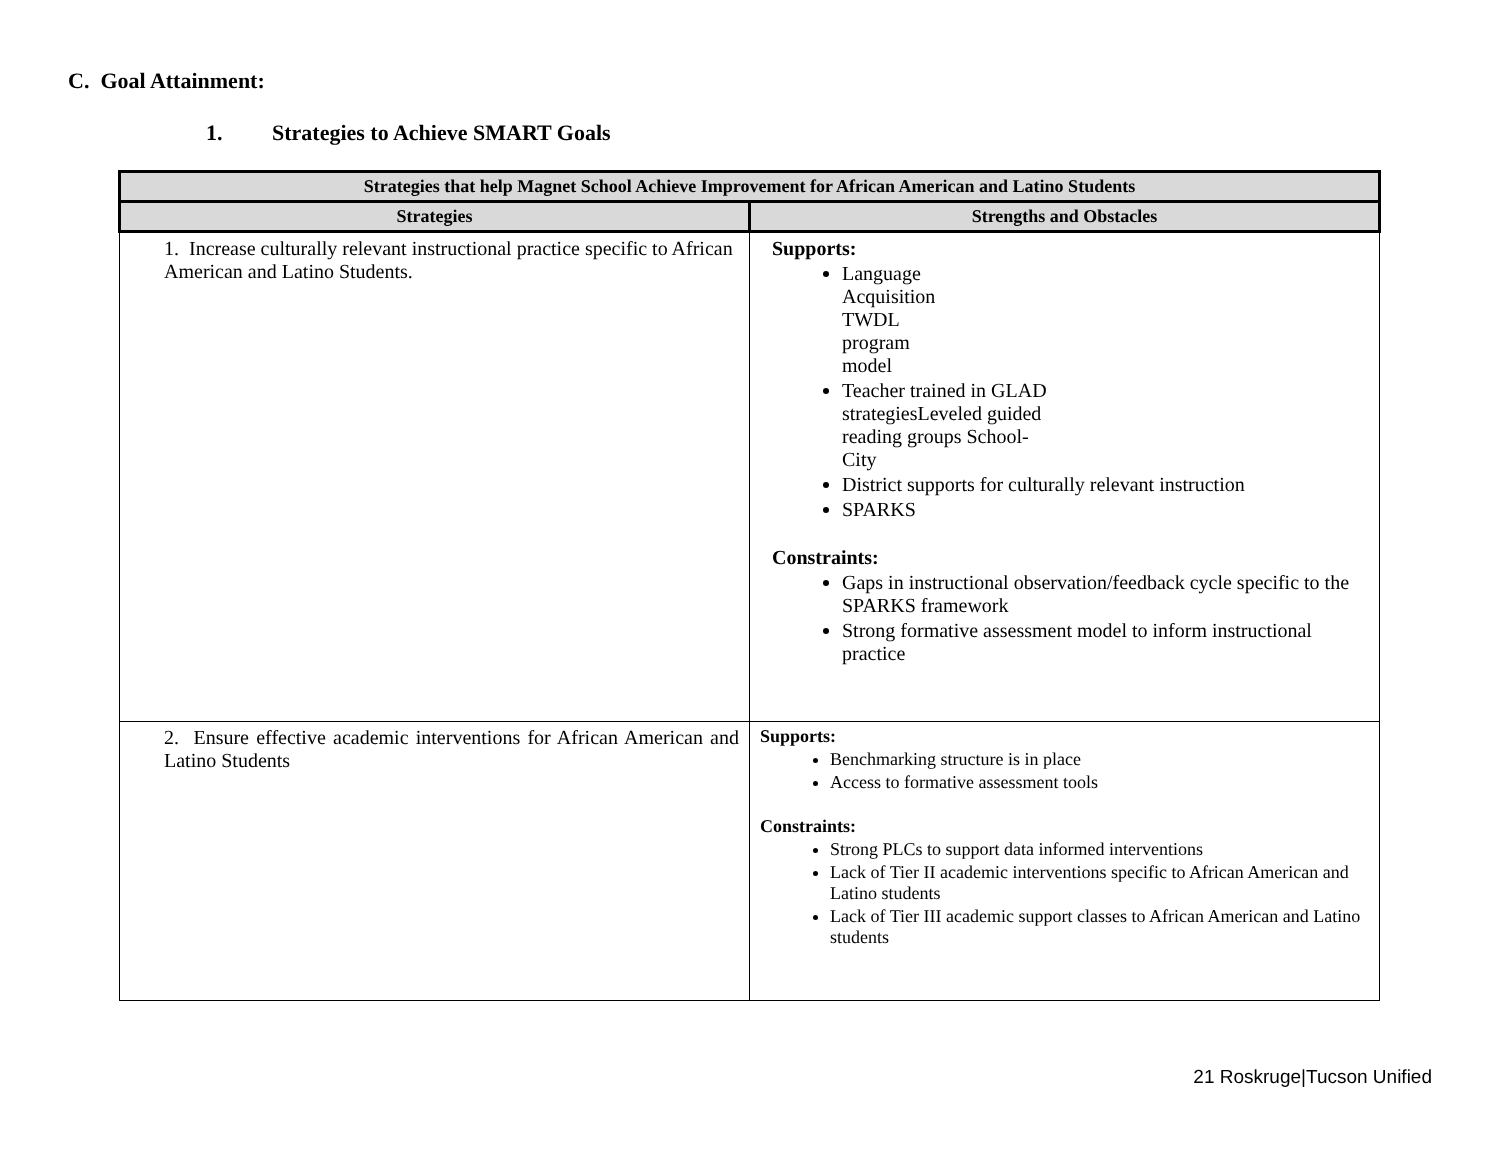C. Goal Attainment:
1. Strategies to Achieve SMART Goals
| Strategies that help Magnet School Achieve Improvement for African American and Latino Students | |
| --- | --- |
| Strategies | Strengths and Obstacles |
| 1. Increase culturally relevant instructional practice specific to African American and Latino Students. | Supports: Language Acquisition TWDL program model Teacher trained in GLAD strategiesLeveled guided reading groups School- City District supports for culturally relevant instruction SPARKS Constraints: Gaps in instructional observation/feedback cycle specific to the SPARKS framework Strong formative assessment model to inform instructional practice |
| 2. Ensure effective academic interventions for African American and Latino Students | Supports: Benchmarking structure is in place Access to formative assessment tools Constraints: Strong PLCs to support data informed interventions Lack of Tier II academic interventions specific to African American and Latino students Lack of Tier III academic support classes to African American and Latino students |
21 Roskruge|Tucson Unified